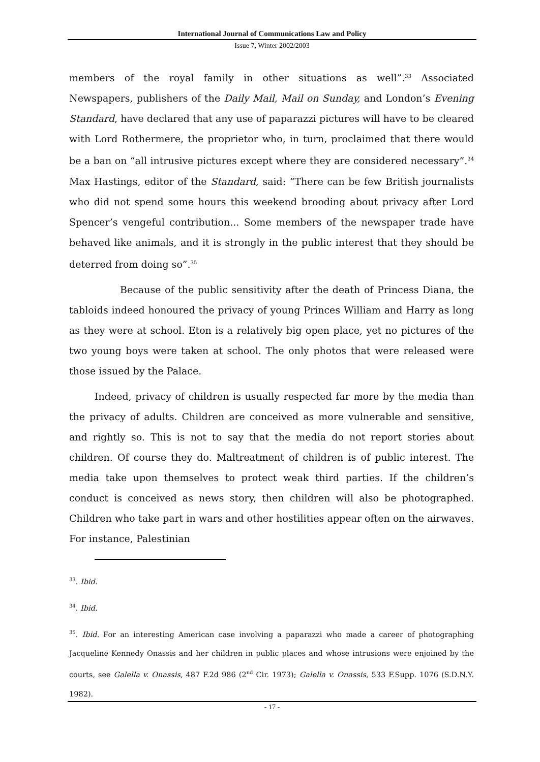International Journal of Communications Law and Policy
Issue 7, Winter 2002/2003
members of the royal family in other situations as well”.<sup>33</sup> Associated Newspapers, publishers of the Daily Mail, Mail on Sunday, and London’s Evening Standard, have declared that any use of paparazzi pictures will have to be cleared with Lord Rothermere, the proprietor who, in turn, proclaimed that there would be a ban on “all intrusive pictures except where they are considered necessary”.<sup>34</sup> Max Hastings, editor of the Standard, said: “There can be few British journalists who did not spend some hours this weekend brooding about privacy after Lord Spencer’s vengeful contribution... Some members of the newspaper trade have behaved like animals, and it is strongly in the public interest that they should be deterred from doing so”.<sup>35</sup>
Because of the public sensitivity after the death of Princess Diana, the tabloids indeed honoured the privacy of young Princes William and Harry as long as they were at school. Eton is a relatively big open place, yet no pictures of the two young boys were taken at school. The only photos that were released were those issued by the Palace.
Indeed, privacy of children is usually respected far more by the media than the privacy of adults. Children are conceived as more vulnerable and sensitive, and rightly so. This is not to say that the media do not report stories about children. Of course they do. Maltreatment of children is of public interest. The media take upon themselves to protect weak third parties. If the children’s conduct is conceived as news story, then children will also be photographed. Children who take part in wars and other hostilities appear often on the airwaves. For instance, Palestinian
<sup>33</sup>. Ibid.
<sup>34</sup>. Ibid.
<sup>35</sup>. Ibid. For an interesting American case involving a paparazzi who made a career of photographing Jacqueline Kennedy Onassis and her children in public places and whose intrusions were enjoined by the courts, see Galella v. Onassis, 487 F.2d 986 (2<sup>nd</sup> Cir. 1973); Galella v. Onassis, 533 F.Supp. 1076 (S.D.N.Y. 1982).
- 17 -